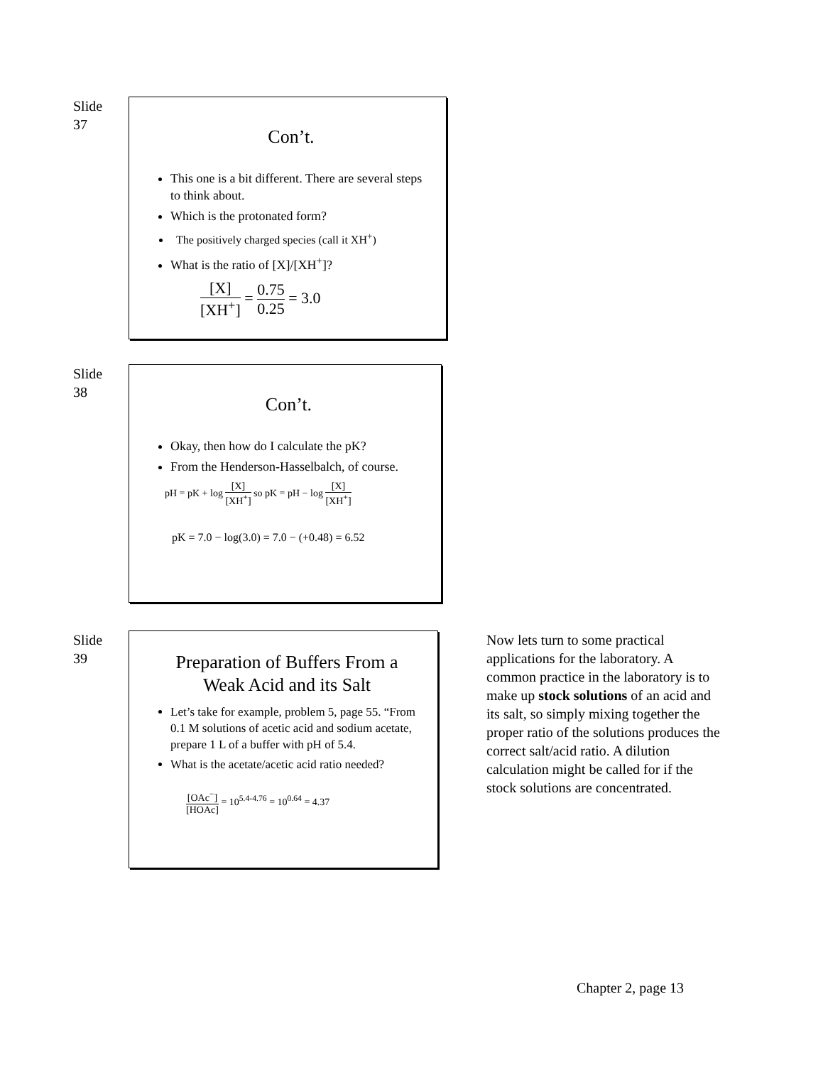Slide
37
Con’t.
This one is a bit different. There are several steps to think about.
Which is the protonated form?
The positively charged species (call it XH<sup>+</sup>)
What is the ratio of [X]/[XH<sup>+</sup>]?
[X] [XH<sup>+</sup>] = 0.75 0.25 = 3.0
Slide
38
Con’t.
Okay, then how do I calculate the pK?
From the Henderson-Hasselbalch, of course.
pH = pK + log [X] [XH<sup>+</sup>] so pK = pH − log [X] [XH<sup>+</sup>]
pK = 7.0 − log(3.0) = 7.0 − (+0.48) = 6.52
Slide
39
Preparation of Buffers From a Weak Acid and its Salt
Let’s take for example, problem 5, page 55. “From 0.1 M solutions of acetic acid and sodium acetate, prepare 1 L of a buffer with pH of 5.4.
What is the acetate/acetic acid ratio needed?
[OAc<sup>−</sup>] [HOAc] = 10<sup>5.4-4.76</sup> = 10<sup>0.64</sup> = 4.37
Now lets turn to some practical applications for the laboratory. A common practice in the laboratory is to make up stock solutions of an acid and its salt, so simply mixing together the proper ratio of the solutions produces the correct salt/acid ratio. A dilution calculation might be called for if the stock solutions are concentrated.
Chapter 2, page 13